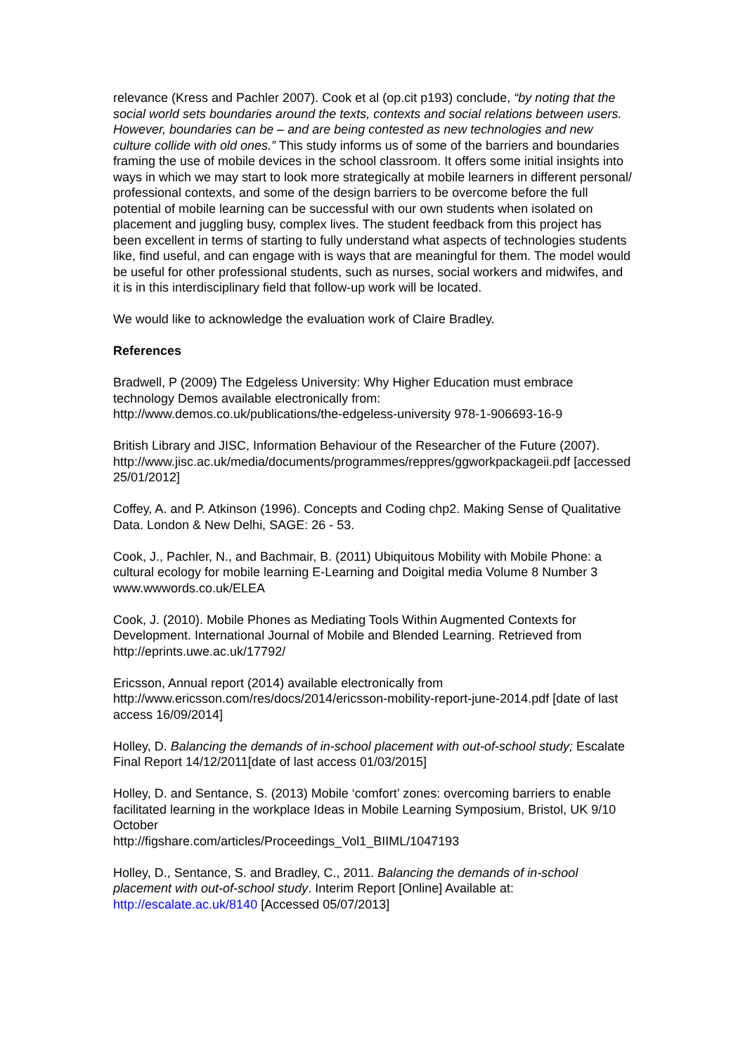relevance (Kress and Pachler 2007). Cook et al (op.cit p193) conclude, “by noting that the social world sets boundaries around the texts, contexts and social relations between users. However, boundaries can be – and are being contested as new technologies and new culture collide with old ones.” This study informs us of some of the barriers and boundaries framing the use of mobile devices in the school classroom. It offers some initial insights into ways in which we may start to look more strategically at mobile learners in different personal/ professional contexts, and some of the design barriers to be overcome before the full potential of mobile learning can be successful with our own students when isolated on placement and juggling busy, complex lives. The student feedback from this project has been excellent in terms of starting to fully understand what aspects of technologies students like, find useful, and can engage with is ways that are meaningful for them. The model would be useful for other professional students, such as nurses, social workers and midwifes, and it is in this interdisciplinary field that follow-up work will be located.
We would like to acknowledge the evaluation work of Claire Bradley.
References
Bradwell, P (2009) The Edgeless University: Why Higher Education must embrace technology Demos available electronically from:
http://www.demos.co.uk/publications/the-edgeless-university 978-1-906693-16-9
British Library and JISC, Information Behaviour of the Researcher of the Future (2007).
http://www.jisc.ac.uk/media/documents/programmes/reppres/ggworkpackageii.pdf [accessed 25/01/2012]
Coffey, A. and P. Atkinson (1996). Concepts and Coding chp2. Making Sense of Qualitative Data. London & New Delhi, SAGE: 26 - 53.
Cook, J., Pachler, N., and Bachmair, B. (2011) Ubiquitous Mobility with Mobile Phone: a cultural ecology for mobile learning E-Learning and Doigital media Volume 8 Number 3
www.wwwords.co.uk/ELEA
Cook, J. (2010). Mobile Phones as Mediating Tools Within Augmented Contexts for Development. International Journal of Mobile and Blended Learning. Retrieved from http://eprints.uwe.ac.uk/17792/
Ericsson, Annual report (2014) available electronically from http://www.ericsson.com/res/docs/2014/ericsson-mobility-report-june-2014.pdf [date of last access 16/09/2014]
Holley, D. Balancing the demands of in-school placement with out-of-school study; Escalate Final Report 14/12/2011[date of last access 01/03/2015]
Holley, D. and Sentance, S. (2013) Mobile ‘comfort’ zones: overcoming barriers to enable facilitated learning in the workplace Ideas in Mobile Learning Symposium, Bristol, UK 9/10 October
http://figshare.com/articles/Proceedings_Vol1_BIIML/1047193
Holley, D., Sentance, S. and Bradley, C., 2011. Balancing the demands of in-school placement with out-of-school study. Interim Report [Online] Available at: http://escalate.ac.uk/8140 [Accessed 05/07/2013]